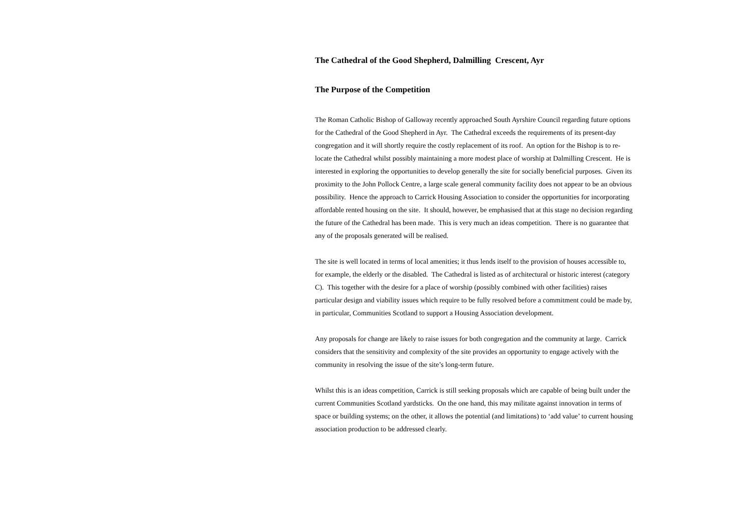The Cathedral of the Good Shepherd, Dalmilling Crescent, Ayr
The Purpose of the Competition
The Roman Catholic Bishop of Galloway recently approached South Ayrshire Council regarding future options for the Cathedral of the Good Shepherd in Ayr. The Cathedral exceeds the requirements of its present-day congregation and it will shortly require the costly replacement of its roof. An option for the Bishop is to re-locate the Cathedral whilst possibly maintaining a more modest place of worship at Dalmilling Crescent. He is interested in exploring the opportunities to develop generally the site for socially beneficial purposes. Given its proximity to the John Pollock Centre, a large scale general community facility does not appear to be an obvious possibility. Hence the approach to Carrick Housing Association to consider the opportunities for incorporating affordable rented housing on the site. It should, however, be emphasised that at this stage no decision regarding the future of the Cathedral has been made. This is very much an ideas competition. There is no guarantee that any of the proposals generated will be realised.
The site is well located in terms of local amenities; it thus lends itself to the provision of houses accessible to, for example, the elderly or the disabled. The Cathedral is listed as of architectural or historic interest (category C). This together with the desire for a place of worship (possibly combined with other facilities) raises particular design and viability issues which require to be fully resolved before a commitment could be made by, in particular, Communities Scotland to support a Housing Association development.
Any proposals for change are likely to raise issues for both congregation and the community at large. Carrick considers that the sensitivity and complexity of the site provides an opportunity to engage actively with the community in resolving the issue of the site’s long-term future.
Whilst this is an ideas competition, Carrick is still seeking proposals which are capable of being built under the current Communities Scotland yardsticks. On the one hand, this may militate against innovation in terms of space or building systems; on the other, it allows the potential (and limitations) to ‘add value’ to current housing association production to be addressed clearly.